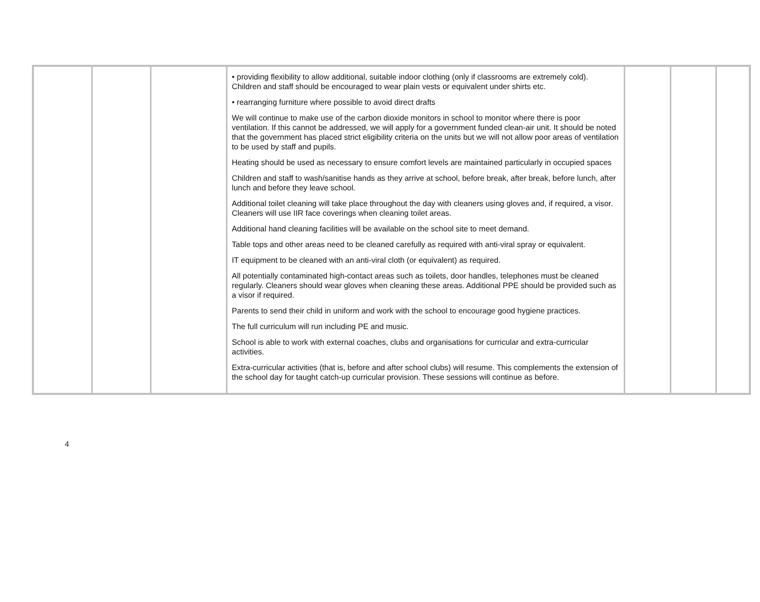| | | | • providing flexibility to allow additional, suitable indoor clothing (only if classrooms are extremely cold). Children and staff should be encouraged to wear plain vests or equivalent under shirts etc. • rearranging furniture where possible to avoid direct drafts We will continue to make use of the carbon dioxide monitors in school to monitor where there is poor ventilation. If this cannot be addressed, we will apply for a government funded clean-air unit. It should be noted that the government has placed strict eligibility criteria on the units but we will not allow poor areas of ventilation to be used by staff and pupils. Heating should be used as necessary to ensure comfort levels are maintained particularly in occupied spaces Children and staff to wash/sanitise hands as they arrive at school, before break, after break, before lunch, after lunch and before they leave school. Additional toilet cleaning will take place throughout the day with cleaners using gloves and, if required, a visor. Cleaners will use IIR face coverings when cleaning toilet areas. Additional hand cleaning facilities will be available on the school site to meet demand. Table tops and other areas need to be cleaned carefully as required with anti-viral spray or equivalent. IT equipment to be cleaned with an anti-viral cloth (or equivalent) as required. All potentially contaminated high-contact areas such as toilets, door handles, telephones must be cleaned regularly. Cleaners should wear gloves when cleaning these areas. Additional PPE should be provided such as a visor if required. Parents to send their child in uniform and work with the school to encourage good hygiene practices. The full curriculum will run including PE and music. School is able to work with external coaches, clubs and organisations for curricular and extra-curricular activities. Extra-curricular activities (that is, before and after school clubs) will resume. This complements the extension of the school day for taught catch-up curricular provision. These sessions will continue as before. | | | |
4